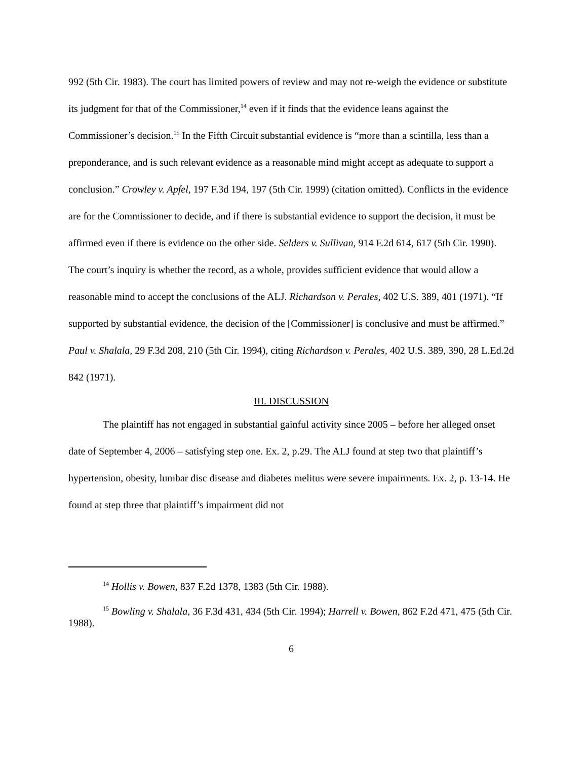992 (5th Cir. 1983). The court has limited powers of review and may not re-weigh the evidence or substitute its judgment for that of the Commissioner,<sup>14</sup> even if it finds that the evidence leans against the Commissioner’s decision.<sup>15</sup> In the Fifth Circuit substantial evidence is “more than a scintilla, less than a preponderance, and is such relevant evidence as a reasonable mind might accept as adequate to support a conclusion.” Crowley v. Apfel, 197 F.3d 194, 197 (5th Cir. 1999) (citation omitted). Conflicts in the evidence are for the Commissioner to decide, and if there is substantial evidence to support the decision, it must be affirmed even if there is evidence on the other side. Selders v. Sullivan, 914 F.2d 614, 617 (5th Cir. 1990). The court’s inquiry is whether the record, as a whole, provides sufficient evidence that would allow a reasonable mind to accept the conclusions of the ALJ. Richardson v. Perales, 402 U.S. 389, 401 (1971). “If supported by substantial evidence, the decision of the [Commissioner] is conclusive and must be affirmed.” Paul v. Shalala, 29 F.3d 208, 210 (5th Cir. 1994), citing Richardson v. Perales, 402 U.S. 389, 390, 28 L.Ed.2d 842 (1971).
III. DISCUSSION
The plaintiff has not engaged in substantial gainful activity since 2005 – before her alleged onset date of September 4, 2006 – satisfying step one. Ex. 2, p.29. The ALJ found at step two that plaintiff’s hypertension, obesity, lumbar disc disease and diabetes melitus were severe impairments. Ex. 2, p. 13-14. He found at step three that plaintiff’s impairment did not
<sup>14</sup> Hollis v. Bowen, 837 F.2d 1378, 1383 (5th Cir. 1988).
<sup>15</sup> Bowling v. Shalala, 36 F.3d 431, 434 (5th Cir. 1994); Harrell v. Bowen, 862 F.2d 471, 475 (5th Cir. 1988).
6